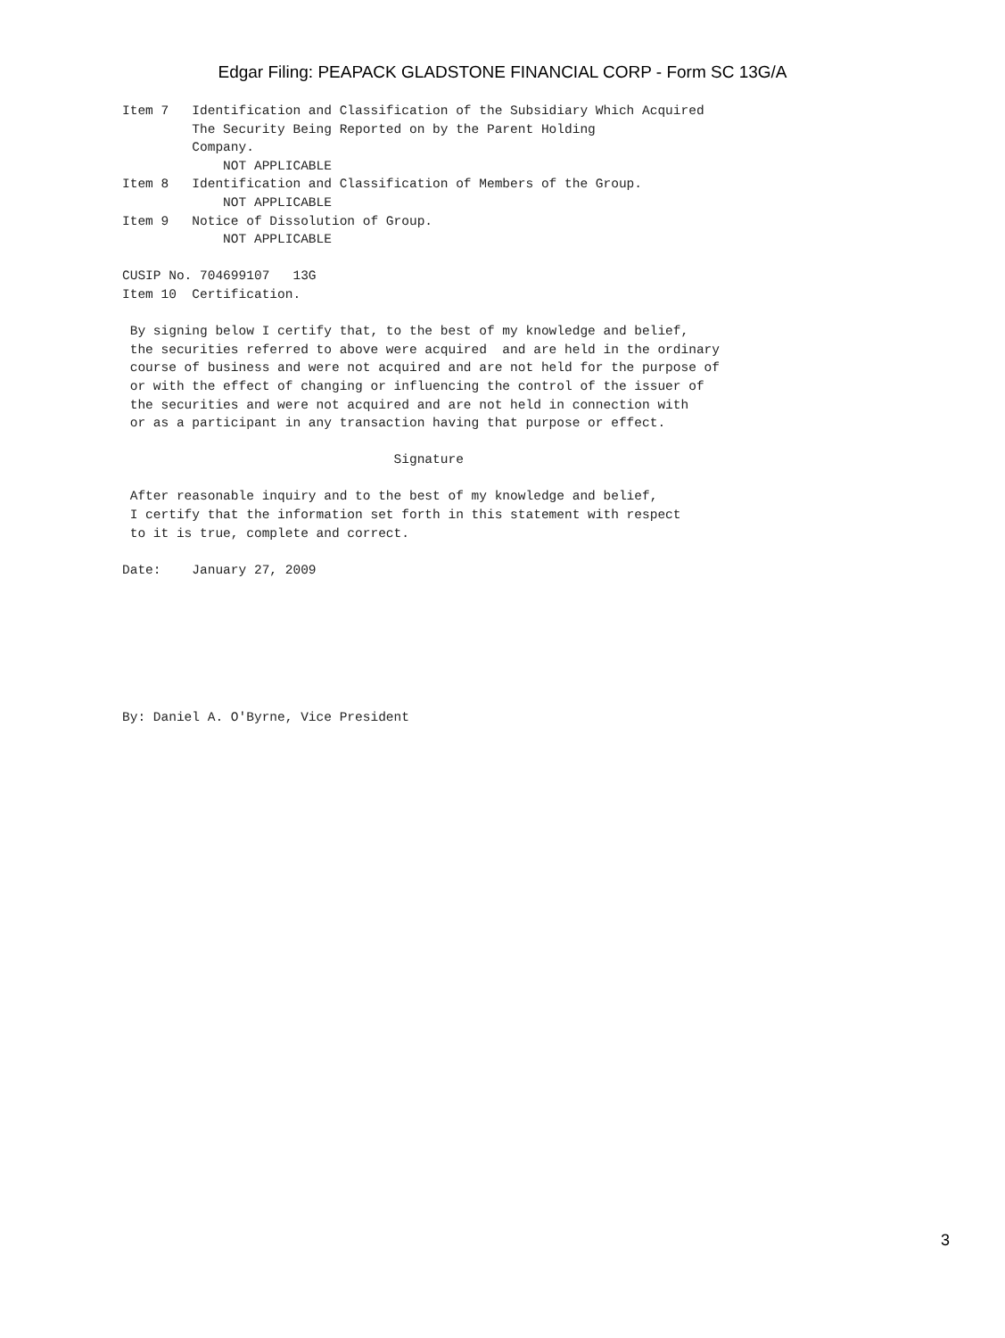Edgar Filing: PEAPACK GLADSTONE FINANCIAL CORP - Form SC 13G/A
Item 7   Identification and Classification of the Subsidiary Which Acquired
         The Security Being Reported on by the Parent Holding
         Company.
             NOT APPLICABLE
Item 8   Identification and Classification of Members of the Group.
             NOT APPLICABLE
Item 9   Notice of Dissolution of Group.
             NOT APPLICABLE

CUSIP No. 704699107   13G
Item 10  Certification.

 By signing below I certify that, to the best of my knowledge and belief,
 the securities referred to above were acquired  and are held in the ordinary
 course of business and were not acquired and are not held for the purpose of
 or with the effect of changing or influencing the control of the issuer of
 the securities and were not acquired and are not held in connection with
 or as a participant in any transaction having that purpose or effect.

                                   Signature

 After reasonable inquiry and to the best of my knowledge and belief,
 I certify that the information set forth in this statement with respect
 to it is true, complete and correct.

Date:    January 27, 2009







By: Daniel A. O'Byrne, Vice President
3